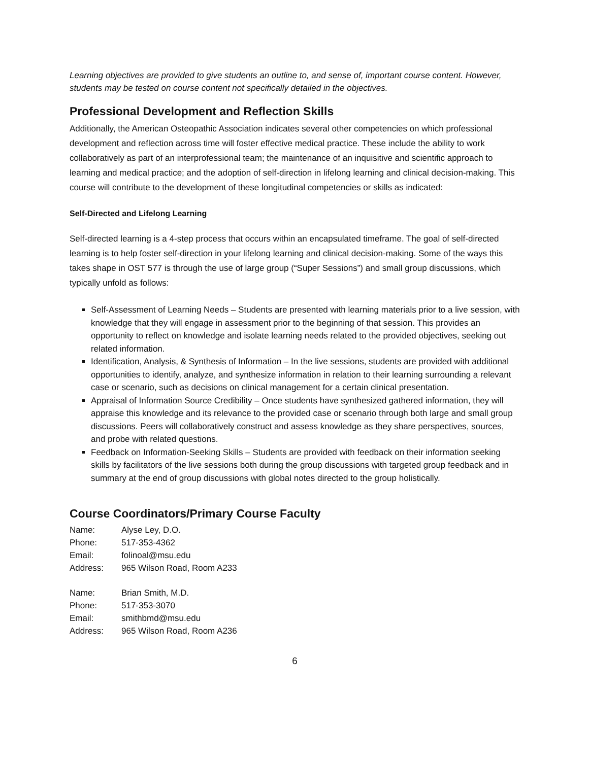Learning objectives are provided to give students an outline to, and sense of, important course content. However, students may be tested on course content not specifically detailed in the objectives.
Professional Development and Reflection Skills
Additionally, the American Osteopathic Association indicates several other competencies on which professional development and reflection across time will foster effective medical practice. These include the ability to work collaboratively as part of an interprofessional team; the maintenance of an inquisitive and scientific approach to learning and medical practice; and the adoption of self-direction in lifelong learning and clinical decision-making. This course will contribute to the development of these longitudinal competencies or skills as indicated:
Self-Directed and Lifelong Learning
Self-directed learning is a 4-step process that occurs within an encapsulated timeframe. The goal of self-directed learning is to help foster self-direction in your lifelong learning and clinical decision-making. Some of the ways this takes shape in OST 577 is through the use of large group (“Super Sessions”) and small group discussions, which typically unfold as follows:
Self-Assessment of Learning Needs – Students are presented with learning materials prior to a live session, with knowledge that they will engage in assessment prior to the beginning of that session. This provides an opportunity to reflect on knowledge and isolate learning needs related to the provided objectives, seeking out related information.
Identification, Analysis, & Synthesis of Information – In the live sessions, students are provided with additional opportunities to identify, analyze, and synthesize information in relation to their learning surrounding a relevant case or scenario, such as decisions on clinical management for a certain clinical presentation.
Appraisal of Information Source Credibility – Once students have synthesized gathered information, they will appraise this knowledge and its relevance to the provided case or scenario through both large and small group discussions. Peers will collaboratively construct and assess knowledge as they share perspectives, sources, and probe with related questions.
Feedback on Information-Seeking Skills – Students are provided with feedback on their information seeking skills by facilitators of the live sessions both during the group discussions with targeted group feedback and in summary at the end of group discussions with global notes directed to the group holistically.
Course Coordinators/Primary Course Faculty
| Name: | Alyse Ley, D.O. |
| Phone: | 517-353-4362 |
| Email: | folinoal@msu.edu |
| Address: | 965 Wilson Road, Room A233 |
| Name: | Brian Smith, M.D. |
| Phone: | 517-353-3070 |
| Email: | smithbmd@msu.edu |
| Address: | 965 Wilson Road, Room A236 |
6